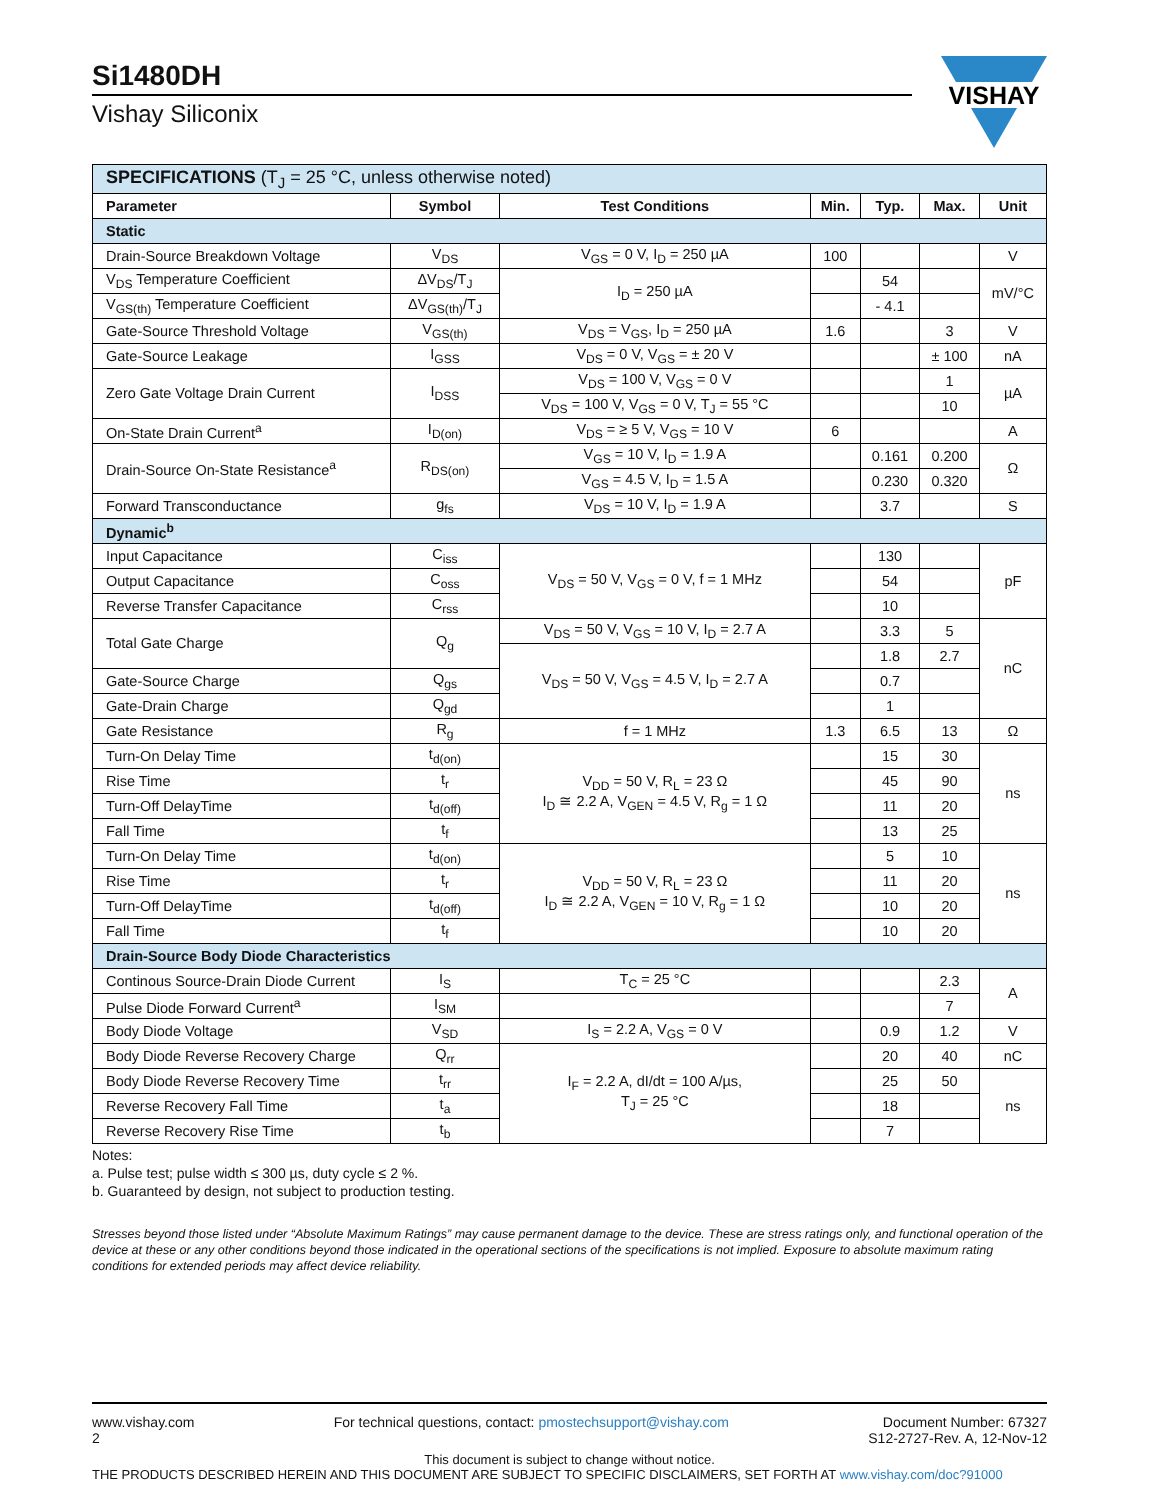Si1480DH
Vishay Siliconix
VISHAY
| SPECIFICATIONS (T<sub>J</sub> = 25 °C, unless otherwise noted) | | | | | | |
| --- | --- | --- | --- | --- | --- | --- |
| Parameter | Symbol | Test Conditions | Min. | Typ. | Max. | Unit |
| Static | | | | | | |
| Drain-Source Breakdown Voltage | V<sub>DS</sub> | V<sub>GS</sub> = 0 V, I<sub>D</sub> = 250 µA | 100 | | | V |
| V<sub>DS</sub> Temperature Coefficient | ΔV<sub>DS</sub>/T<sub>J</sub> | I<sub>D</sub> = 250 µA | | 54 | | mV/°C |
| V<sub>GS(th)</sub> Temperature Coefficient | ΔV<sub>GS(th)</sub>/T<sub>J</sub> | | | - 4.1 | | |
| Gate-Source Threshold Voltage | V<sub>GS(th)</sub> | V<sub>DS</sub> = V<sub>GS</sub>, I<sub>D</sub> = 250 µA | 1.6 | | 3 | V |
| Gate-Source Leakage | I<sub>GSS</sub> | V<sub>DS</sub> = 0 V, V<sub>GS</sub> = ± 20 V | | | ± 100 | nA |
| Zero Gate Voltage Drain Current | I<sub>DSS</sub> | V<sub>DS</sub> = 100 V, V<sub>GS</sub> = 0 V | | | 1 | µA |
| | | V<sub>DS</sub> = 100 V, V<sub>GS</sub> = 0 V, T<sub>J</sub> = 55 °C | | | 10 | |
| On-State Drain Current<sup>a</sup> | I<sub>D(on)</sub> | V<sub>DS</sub> = ≥ 5 V, V<sub>GS</sub> = 10 V | 6 | | | A |
| Drain-Source On-State Resistance<sup>a</sup> | R<sub>DS(on)</sub> | V<sub>GS</sub> = 10 V, I<sub>D</sub> = 1.9 A | | 0.161 | 0.200 | Ω |
| | | V<sub>GS</sub> = 4.5 V, I<sub>D</sub> = 1.5 A | | 0.230 | 0.320 | |
| Forward Transconductance | g<sub>fs</sub> | V<sub>DS</sub> = 10 V, I<sub>D</sub> = 1.9 A | | 3.7 | | S |
| Dynamic<sup>b</sup> | | | | | | |
| Input Capacitance | C<sub>iss</sub> | V<sub>DS</sub> = 50 V, V<sub>GS</sub> = 0 V, f = 1 MHz | | 130 | | pF |
| Output Capacitance | C<sub>oss</sub> | | | 54 | | |
| Reverse Transfer Capacitance | C<sub>rss</sub> | | | 10 | | |
| Total Gate Charge | Q<sub>g</sub> | V<sub>DS</sub> = 50 V, V<sub>GS</sub> = 10 V, I<sub>D</sub> = 2.7 A | | 3.3 | 5 | nC |
| | | V<sub>DS</sub> = 50 V, V<sub>GS</sub> = 4.5 V, I<sub>D</sub> = 2.7 A | | 1.8 | 2.7 | |
| Gate-Source Charge | Q<sub>gs</sub> | | | 0.7 | | |
| Gate-Drain Charge | Q<sub>gd</sub> | | | 1 | | |
| Gate Resistance | R<sub>g</sub> | f = 1 MHz | 1.3 | 6.5 | 13 | Ω |
| Turn-On Delay Time | t<sub>d(on)</sub> | V<sub>DD</sub> = 50 V, R<sub>L</sub> = 23 Ω I<sub>D</sub> ≅ 2.2 A, V<sub>GEN</sub> = 4.5 V, R<sub>g</sub> = 1 Ω | | 15 | 30 | ns |
| Rise Time | t<sub>r</sub> | | | 45 | 90 | |
| Turn-Off DelayTime | t<sub>d(off)</sub> | | | 11 | 20 | |
| Fall Time | t<sub>f</sub> | | | 13 | 25 | |
| Turn-On Delay Time | t<sub>d(on)</sub> | V<sub>DD</sub> = 50 V, R<sub>L</sub> = 23 Ω I<sub>D</sub> ≅ 2.2 A, V<sub>GEN</sub> = 10 V, R<sub>g</sub> = 1 Ω | | 5 | 10 | ns |
| Rise Time | t<sub>r</sub> | | | 11 | 20 | |
| Turn-Off DelayTime | t<sub>d(off)</sub> | | | 10 | 20 | |
| Fall Time | t<sub>f</sub> | | | 10 | 20 | |
| Drain-Source Body Diode Characteristics | | | | | | |
| Continous Source-Drain Diode Current | I<sub>S</sub> | T<sub>C</sub> = 25 °C | | | 2.3 | A |
| Pulse Diode Forward Current<sup>a</sup> | I<sub>SM</sub> | | | | 7 | |
| Body Diode Voltage | V<sub>SD</sub> | I<sub>S</sub> = 2.2 A, V<sub>GS</sub> = 0 V | | 0.9 | 1.2 | V |
| Body Diode Reverse Recovery Charge | Q<sub>rr</sub> | I<sub>F</sub> = 2.2 A, dI/dt = 100 A/µs, T<sub>J</sub> = 25 °C | | 20 | 40 | nC |
| Body Diode Reverse Recovery Time | t<sub>rr</sub> | | | 25 | 50 | ns |
| Reverse Recovery Fall Time | t<sub>a</sub> | | | 18 | | |
| Reverse Recovery Rise Time | t<sub>b</sub> | | | 7 | | |
Notes:
a. Pulse test; pulse width ≤ 300 µs, duty cycle ≤ 2 %.
b. Guaranteed by design, not subject to production testing.
Stresses beyond those listed under “Absolute Maximum Ratings” may cause permanent damage to the device. These are stress ratings only, and functional operation of the device at these or any other conditions beyond those indicated in the operational sections of the specifications is not implied. Exposure to absolute maximum rating conditions for extended periods may affect device reliability.
www.vishay.com
2
For technical questions, contact: pmostechsupport@vishay.com
Document Number: 67327
S12-2727-Rev. A, 12-Nov-12
This document is subject to change without notice.
THE PRODUCTS DESCRIBED HEREIN AND THIS DOCUMENT ARE SUBJECT TO SPECIFIC DISCLAIMERS, SET FORTH AT www.vishay.com/doc?91000